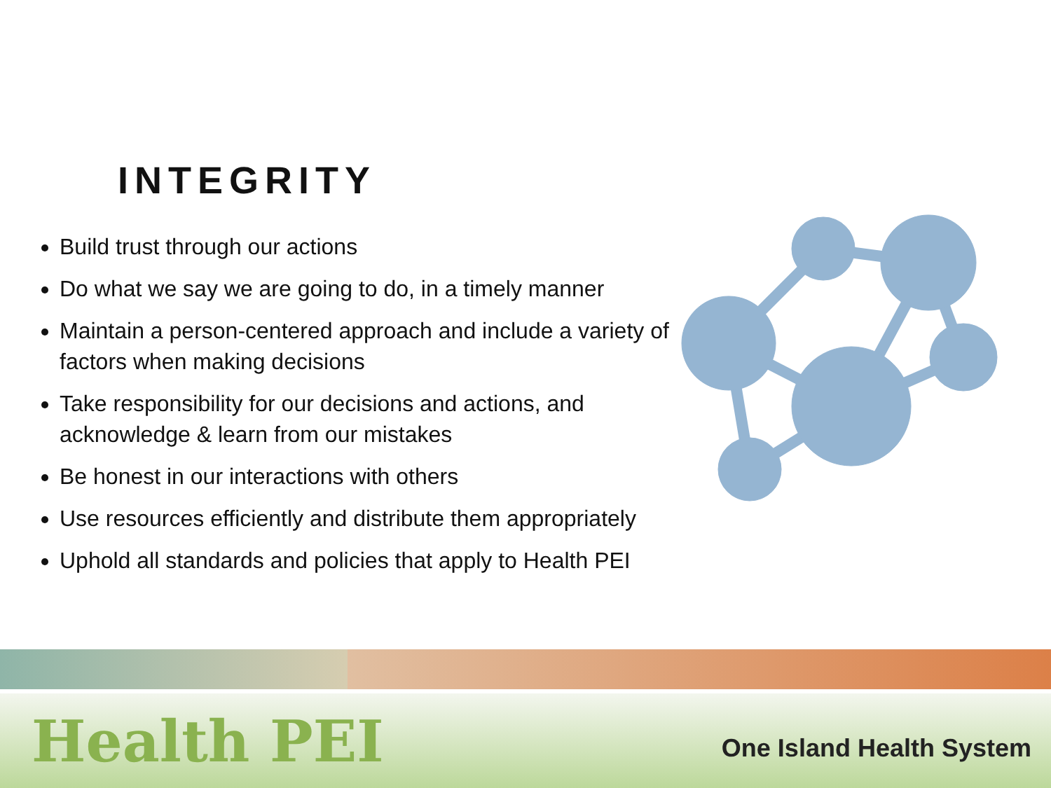INTEGRITY
Build trust through our actions
Do what we say we are going to do, in a timely manner
Maintain a person-centered approach and include a variety of factors when making decisions
Take responsibility for our decisions and actions, and acknowledge & learn from our mistakes
Be honest in our interactions with others
Use resources efficiently and distribute them appropriately
Uphold all standards and policies that apply to Health PEI
Health PEI
One Island Health System